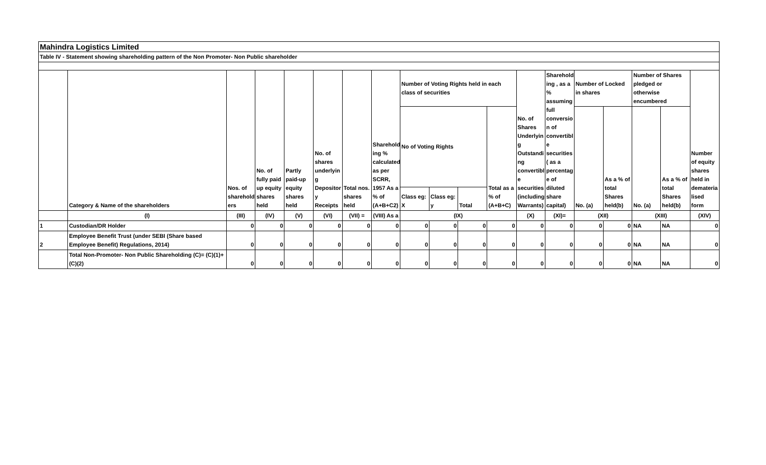| Mahindra Logistics Limited | | | | | | | | | | | | | | | | | | |
| Table IV - Statement showing shareholding pattern of the Non Promoter- Non Public shareholder | | | | | | | | | | | | | | | | | | |
| | Category & Name of the shareholders | Nos. of sharehold ers | No. of fully paid up equity shares held | Partly paid-up equity shares held | No. of shares underlyin g Depositor y Receipts | Total nos. shares held | Sharehold ing % calculated as per SCRR, 1957 As a % of (A+B+C2) | Number of Voting Rights held in each class of securities | | | | No. of Shares Underlyin g Outstandi ng convertibl e securities (including Warrants) | Sharehold ing , as a % assuming full conversio n of convertibl e securities ( as a percentag e of diluted share capital) | Number of Locked in shares | | Number of Shares pledged or otherwise encumbered | | Number of equity shares held in demateria lised form |
| | | | | | | | | No of Voting Rights | | | Total as a % of (A+B+C) | | | No. (a) | As a % of total Shares held(b) | No. (a) | As a % of total Shares held(b) | |
| | | | | | | | | Class eg: X | Class eg: y | Total | | | | | | | | |
| | (I) | (III) | (IV) | (V) | (VI) | (VII) = | (VIII) As a | (IX) | | | | (X) | (XI)= | (XII) | | (XIII) | | (XIV) |
| 1 | Custodian/DR Holder | 0 | 0 | 0 | 0 | 0 | 0 | 0 | 0 | 0 | 0 | 0 | 0 | 0 | 0 | NA | NA | 0 |
| 2 | Employee Benefit Trust (under SEBI (Share based Employee Benefit) Regulations, 2014) | 0 | 0 | 0 | 0 | 0 | 0 | 0 | 0 | 0 | 0 | 0 | 0 | 0 | 0 | NA | NA | 0 |
| | Total Non-Promoter- Non Public Shareholding (C)= (C)(1)+(C)(2) | 0 | 0 | 0 | 0 | 0 | 0 | 0 | 0 | 0 | 0 | 0 | 0 | 0 | 0 | NA | NA | 0 |